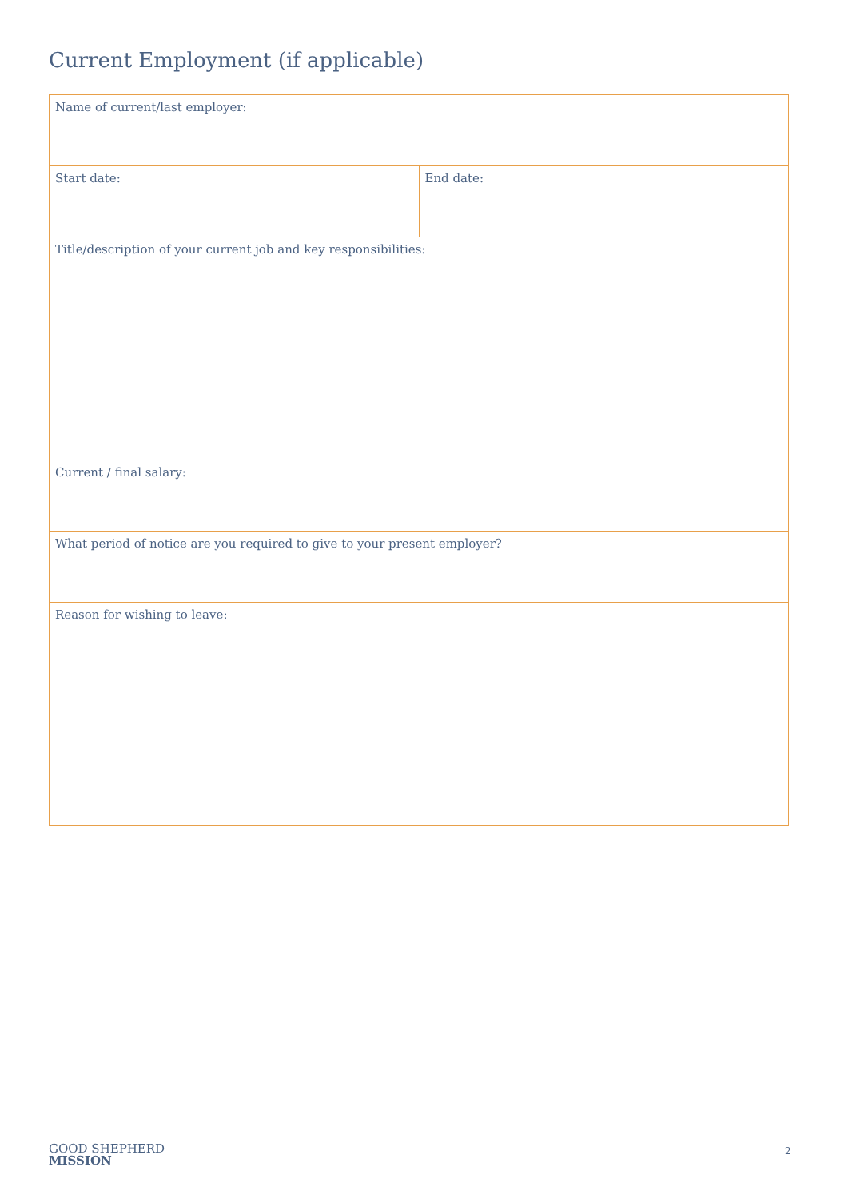Current Employment (if applicable)
| Name of current/last employer: | |
| Start date: | End date: |
| Title/description of your current job and key responsibilities: | |
| Current / final salary: | |
| What period of notice are you required to give to your present employer? | |
| Reason for wishing to leave: | |
GOOD SHEPHERD
MISSION
2